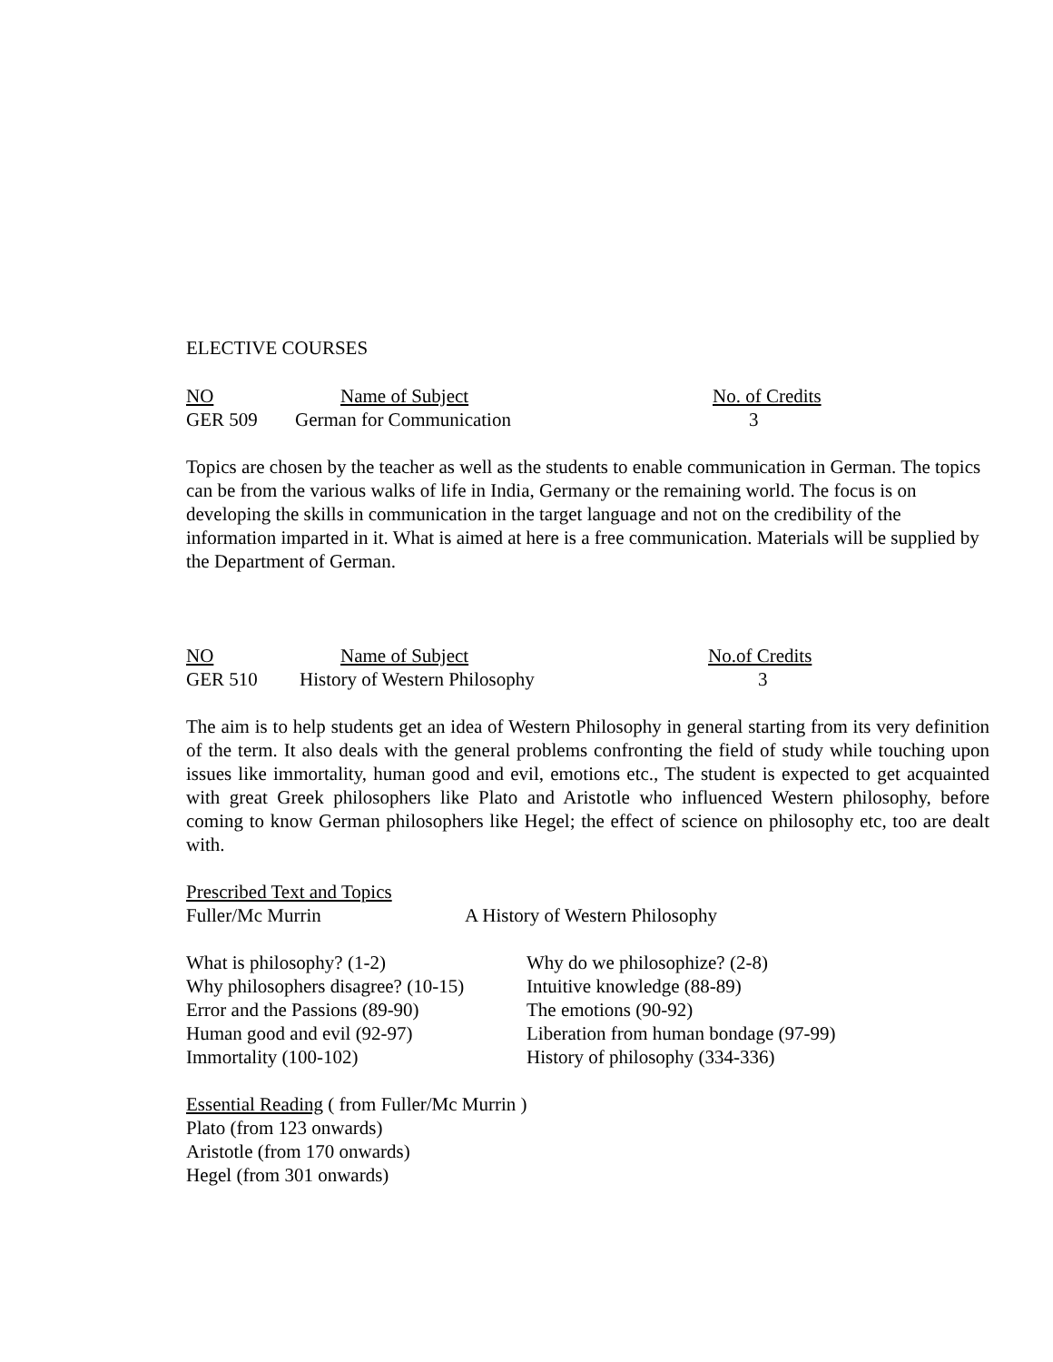ELECTIVE COURSES
| NO | Name of Subject | No. of Credits |
| GER 509 | German for Communication | 3 |
Topics are chosen by the teacher as well as the students to enable communication in German. The topics can be from the various walks of life in India, Germany or the remaining world. The focus is on developing the skills in communication in the target language and not on the credibility of the information imparted in it. What is aimed at here is a free communication. Materials will be supplied by the Department of German.
| NO | Name of Subject | No.of Credits |
| GER 510 | History of Western Philosophy | 3 |
The aim is to help students get an idea of Western Philosophy in general starting from its very definition of the term. It also deals with the general problems confronting the field of study while touching upon issues like immortality, human good and evil, emotions etc., The student is expected to get acquainted with great Greek philosophers like Plato and Aristotle who influenced Western philosophy, before coming to know German philosophers like Hegel; the effect of science on philosophy etc, too are dealt with.
Prescribed Text and Topics
| Fuller/Mc Murrin | A History of Western Philosophy |
| What is philosophy? (1-2) | Why do we philosophize? (2-8) |
| Why philosophers disagree? (10-15) | Intuitive knowledge (88-89) |
| Error and the Passions (89-90) | The emotions (90-92) |
| Human good and evil (92-97) | Liberation from human bondage (97-99) |
| Immortality (100-102) | History of philosophy (334-336) |
Essential Reading ( from Fuller/Mc Murrin )
Plato (from 123 onwards)
Aristotle (from 170 onwards)
Hegel (from 301 onwards)